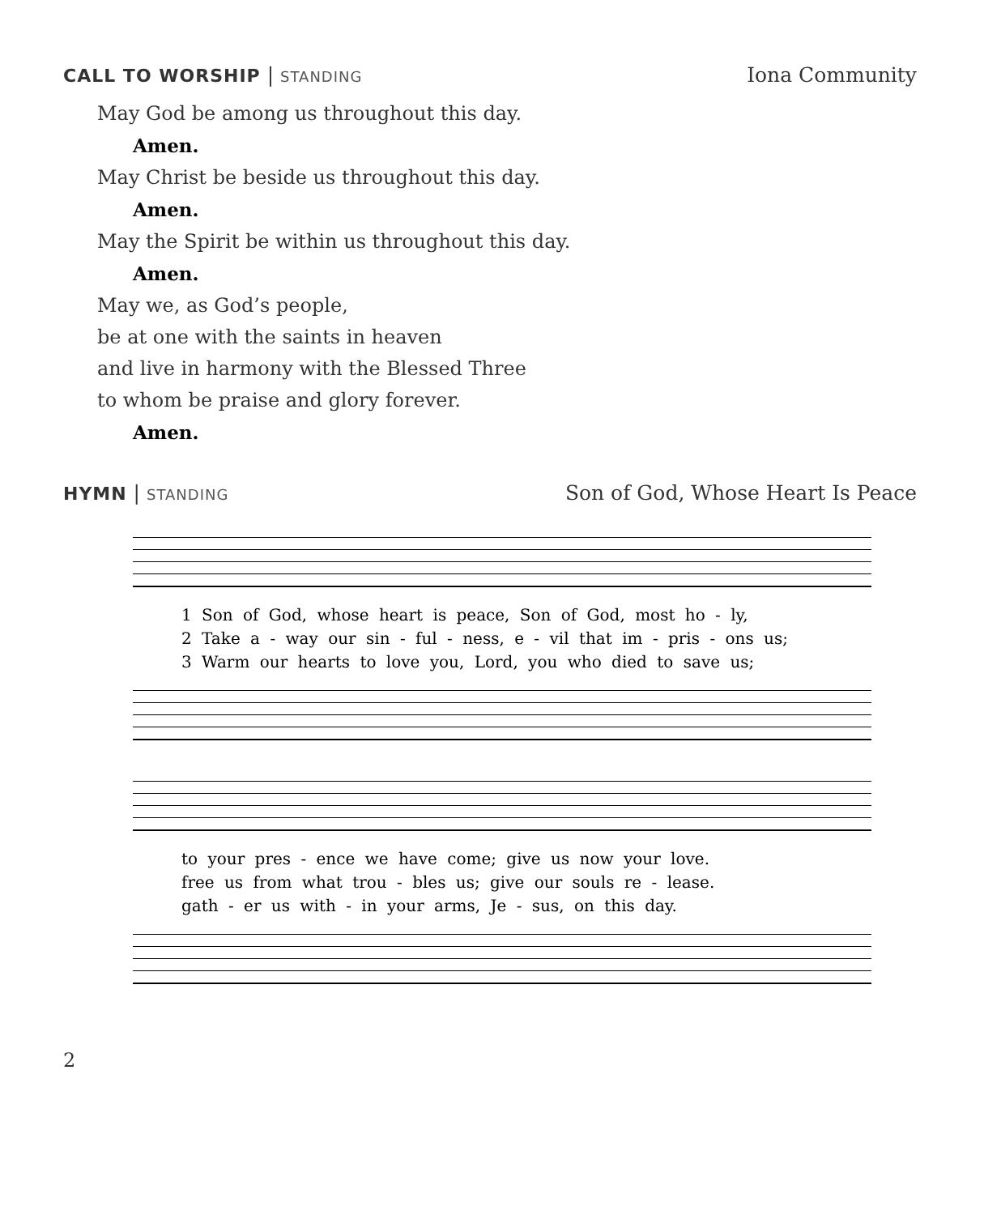CALL TO WORSHIP | STANDING
Iona Community
May God be among us throughout this day.
Amen.
May Christ be beside us throughout this day.
Amen.
May the Spirit be within us throughout this day.
Amen.
May we, as God’s people,
be at one with the saints in heaven
and live in harmony with the Blessed Three
to whom be praise and glory forever.
Amen.
HYMN | STANDING
Son of God, Whose Heart Is Peace
1 Son of God, whose heart is peace, Son of God, most ho - ly,
2 Take a - way our sin - ful - ness, e - vil that im - pris - ons us;
3 Warm our hearts to love you, Lord, you who died to save us;
to your pres - ence we have come; give us now your love.
free us from what trou - bles us; give our souls re - lease.
gath - er us with - in your arms, Je - sus, on this day.
2